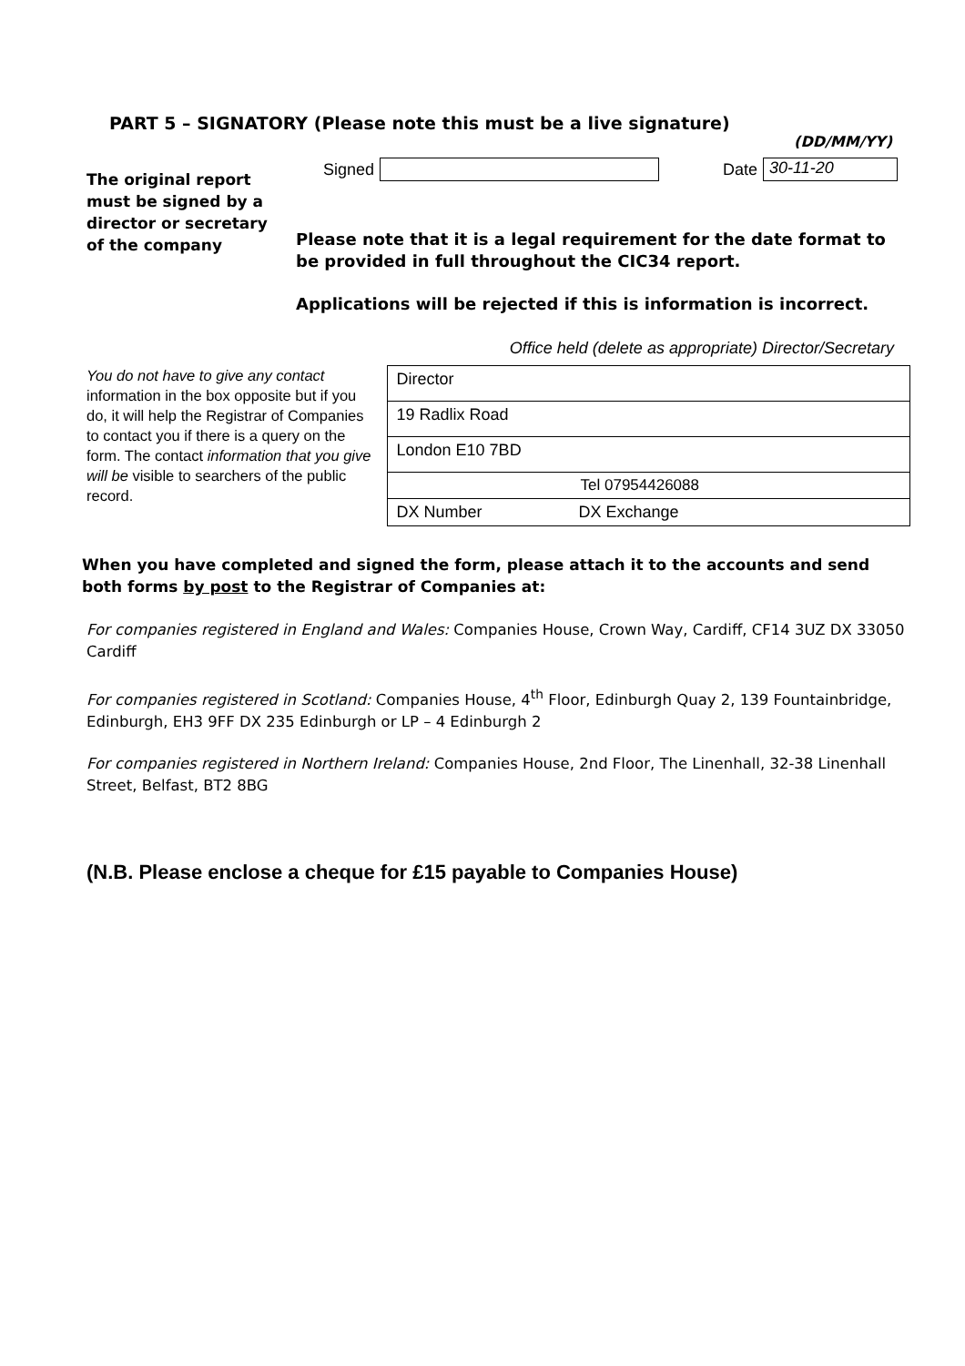PART 5 – SIGNATORY (Please note this must be a live signature)
(DD/MM/YY)
The original report must be signed by a director or secretary of the company
Signed Date 30-11-20
Please note that it is a legal requirement for the date format to be provided in full throughout the CIC34 report.
Applications will be rejected if this is information is incorrect.
Office held (delete as appropriate) Director/Secretary
You do not have to give any contact information in the box opposite but if you do, it will help the Registrar of Companies to contact you if there is a query on the form. The contact information that you give will be visible to searchers of the public record.
| Director | |
| 19 Radlix Road | |
| London E10 7BD | |
| Tel 07954426088 | |
| DX Number | DX Exchange |
When you have completed and signed the form, please attach it to the accounts and send both forms by post to the Registrar of Companies at:
For companies registered in England and Wales: Companies House, Crown Way, Cardiff, CF14 3UZ DX 33050 Cardiff
For companies registered in Scotland: Companies House, 4<sup>th</sup> Floor, Edinburgh Quay 2, 139 Fountainbridge, Edinburgh, EH3 9FF DX 235 Edinburgh or LP – 4 Edinburgh 2
For companies registered in Northern Ireland: Companies House, 2nd Floor, The Linenhall, 32-38 Linenhall Street, Belfast, BT2 8BG
(N.B. Please enclose a cheque for £15 payable to Companies House)